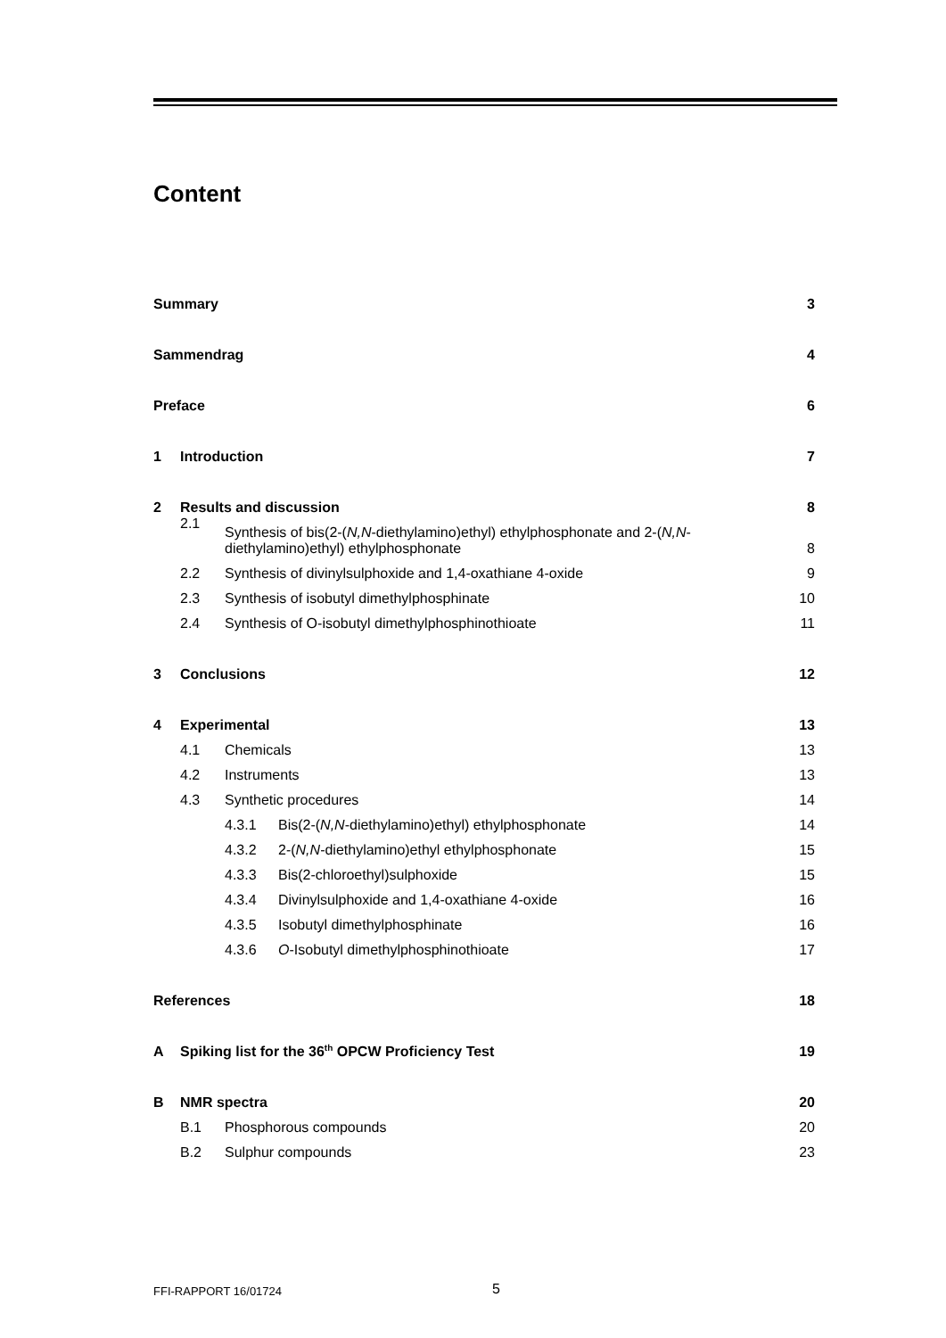Content
Summary 3
Sammendrag 4
Preface 6
1 Introduction 7
2 Results and discussion 8
2.1 Synthesis of bis(2-(N,N-diethylamino)ethyl) ethylphosphonate and 2-(N,N-
diethylamino)ethyl) ethylphosphonate 8
2.2 Synthesis of divinylsulphoxide and 1,4-oxathiane 4-oxide 9
2.3 Synthesis of isobutyl dimethylphosphinate 10
2.4 Synthesis of O-isobutyl dimethylphosphinothioate 11
3 Conclusions 12
4 Experimental 13
4.1 Chemicals 13
4.2 Instruments 13
4.3 Synthetic procedures 14
4.3.1 Bis(2-(N,N-diethylamino)ethyl) ethylphosphonate 14
4.3.2 2-(N,N-diethylamino)ethyl ethylphosphonate 15
4.3.3 Bis(2-chloroethyl)sulphoxide 15
4.3.4 Divinylsulphoxide and 1,4-oxathiane 4-oxide 16
4.3.5 Isobutyl dimethylphosphinate 16
4.3.6 O-Isobutyl dimethylphosphinothioate 17
References 18
A Spiking list for the 36<sup>th</sup> OPCW Proficiency Test 19
B NMR spectra 20
B.1 Phosphorous compounds 20
B.2 Sulphur compounds 23
FFI-RAPPORT 16/01724 5